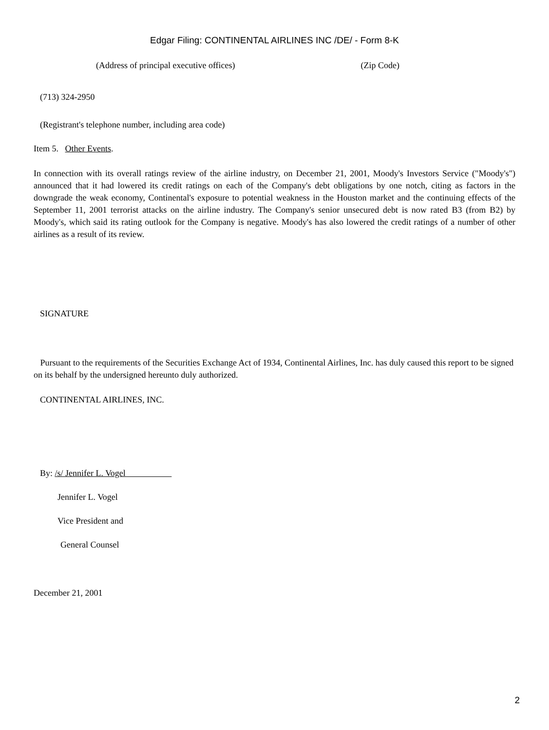Edgar Filing: CONTINENTAL AIRLINES INC /DE/ - Form 8-K
(Address of principal executive offices) (Zip Code)
(713) 324-2950
(Registrant's telephone number, including area code)
Item 5. Other Events.
In connection with its overall ratings review of the airline industry, on December 21, 2001, Moody's Investors Service ("Moody's") announced that it had lowered its credit ratings on each of the Company's debt obligations by one notch, citing as factors in the downgrade the weak economy, Continental's exposure to potential weakness in the Houston market and the continuing effects of the September 11, 2001 terrorist attacks on the airline industry. The Company's senior unsecured debt is now rated B3 (from B2) by Moody's, which said its rating outlook for the Company is negative. Moody's has also lowered the credit ratings of a number of other airlines as a result of its review.
SIGNATURE
Pursuant to the requirements of the Securities Exchange Act of 1934, Continental Airlines, Inc. has duly caused this report to be signed on its behalf by the undersigned hereunto duly authorized.
CONTINENTAL AIRLINES, INC.
By: /s/ Jennifer L. Vogel
Jennifer L. Vogel
Vice President and
General Counsel
December 21, 2001
2